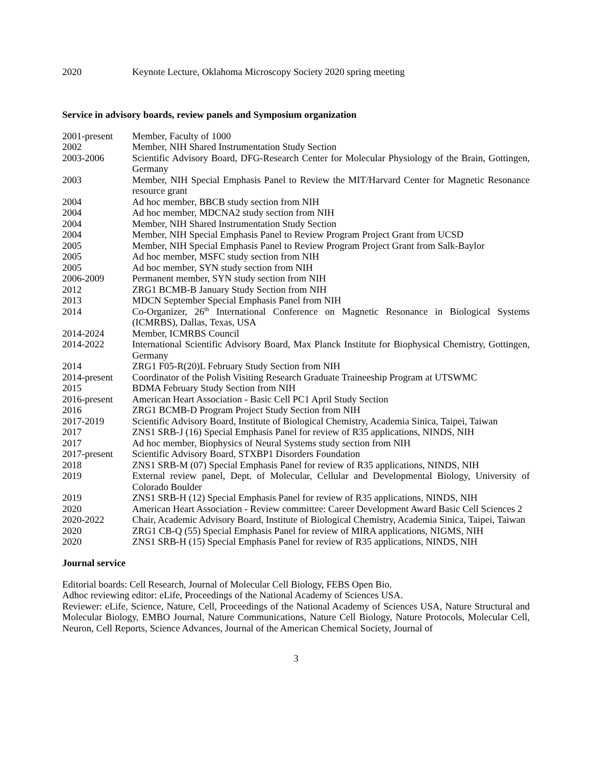2020 Keynote Lecture, Oklahoma Microscopy Society 2020 spring meeting
Service in advisory boards, review panels and Symposium organization
2001-present Member, Faculty of 1000
2002 Member, NIH Shared Instrumentation Study Section
2003-2006 Scientific Advisory Board, DFG-Research Center for Molecular Physiology of the Brain, Gottingen, Germany
2003 Member, NIH Special Emphasis Panel to Review the MIT/Harvard Center for Magnetic Resonance resource grant
2004 Ad hoc member, BBCB study section from NIH
2004 Ad hoc member, MDCNA2 study section from NIH
2004 Member, NIH Shared Instrumentation Study Section
2004 Member, NIH Special Emphasis Panel to Review Program Project Grant from UCSD
2005 Member, NIH Special Emphasis Panel to Review Program Project Grant from Salk-Baylor
2005 Ad hoc member, MSFC study section from NIH
2005 Ad hoc member, SYN study section from NIH
2006-2009 Permanent member, SYN study section from NIH
2012 ZRG1 BCMB-B January Study Section from NIH
2013 MDCN September Special Emphasis Panel from NIH
2014 Co-Organizer, 26<sup>th</sup> International Conference on Magnetic Resonance in Biological Systems (ICMRBS), Dallas, Texas, USA
2014-2024 Member, ICMRBS Council
2014-2022 International Scientific Advisory Board, Max Planck Institute for Biophysical Chemistry, Gottingen, Germany
2014 ZRG1 F05-R(20)L February Study Section from NIH
2014-present Coordinator of the Polish Visiting Research Graduate Traineeship Program at UTSWMC
2015 BDMA February Study Section from NIH
2016-present American Heart Association - Basic Cell PC1 April Study Section
2016 ZRG1 BCMB-D Program Project Study Section from NIH
2017-2019 Scientific Advisory Board, Institute of Biological Chemistry, Academia Sinica, Taipei, Taiwan
2017 ZNS1 SRB-J (16) Special Emphasis Panel for review of R35 applications, NINDS, NIH
2017 Ad hoc member, Biophysics of Neural Systems study section from NIH
2017-present Scientific Advisory Board, STXBP1 Disorders Foundation
2018 ZNS1 SRB-M (07) Special Emphasis Panel for review of R35 applications, NINDS, NIH
2019 External review panel, Dept. of Molecular, Cellular and Developmental Biology, University of Colorado Boulder
2019 ZNS1 SRB-H (12) Special Emphasis Panel for review of R35 applications, NINDS, NIH
2020 American Heart Association - Review committee: Career Development Award Basic Cell Sciences 2
2020-2022 Chair, Academic Advisory Board, Institute of Biological Chemistry, Academia Sinica, Taipei, Taiwan
2020 ZRG1 CB-Q (55) Special Emphasis Panel for review of MIRA applications, NIGMS, NIH
2020 ZNS1 SRB-H (15) Special Emphasis Panel for review of R35 applications, NINDS, NIH
Journal service
Editorial boards: Cell Research, Journal of Molecular Cell Biology, FEBS Open Bio.
Adhoc reviewing editor: eLife, Proceedings of the National Academy of Sciences USA.
Reviewer: eLife, Science, Nature, Cell, Proceedings of the National Academy of Sciences USA, Nature Structural and Molecular Biology, EMBO Journal, Nature Communications, Nature Cell Biology, Nature Protocols, Molecular Cell, Neuron, Cell Reports, Science Advances, Journal of the American Chemical Society, Journal of
3